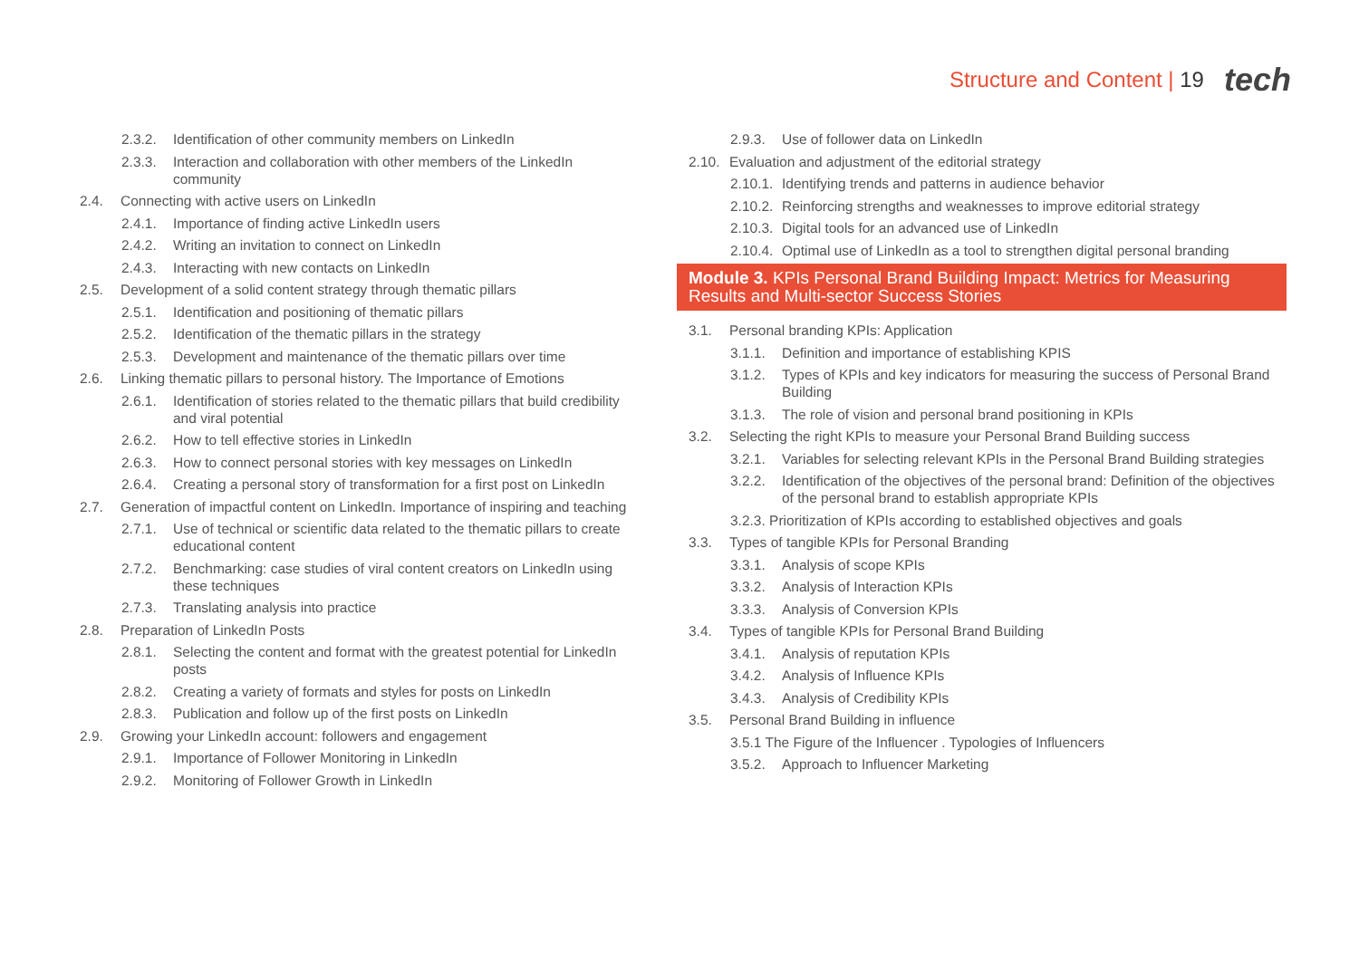Structure and Content | 19 tech
2.3.2. Identification of other community members on LinkedIn
2.3.3. Interaction and collaboration with other members of the LinkedIn community
2.4. Connecting with active users on LinkedIn
2.4.1. Importance of finding active LinkedIn users
2.4.2. Writing an invitation to connect on LinkedIn
2.4.3. Interacting with new contacts on LinkedIn
2.5. Development of a solid content strategy through thematic pillars
2.5.1. Identification and positioning of thematic pillars
2.5.2. Identification of the thematic pillars in the strategy
2.5.3. Development and maintenance of the thematic pillars over time
2.6. Linking thematic pillars to personal history. The Importance of Emotions
2.6.1. Identification of stories related to the thematic pillars that build credibility and viral potential
2.6.2. How to tell effective stories in LinkedIn
2.6.3. How to connect personal stories with key messages on LinkedIn
2.6.4. Creating a personal story of transformation for a first post on LinkedIn
2.7. Generation of impactful content on LinkedIn. Importance of inspiring and teaching
2.7.1. Use of technical or scientific data related to the thematic pillars to create educational content
2.7.2. Benchmarking: case studies of viral content creators on LinkedIn using these techniques
2.7.3. Translating analysis into practice
2.8. Preparation of LinkedIn Posts
2.8.1. Selecting the content and format with the greatest potential for LinkedIn posts
2.8.2. Creating a variety of formats and styles for posts on LinkedIn
2.8.3. Publication and follow up of the first posts on LinkedIn
2.9. Growing your LinkedIn account: followers and engagement
2.9.1. Importance of Follower Monitoring in LinkedIn
2.9.2. Monitoring of Follower Growth in LinkedIn
2.9.3. Use of follower data on LinkedIn
2.10. Evaluation and adjustment of the editorial strategy
2.10.1. Identifying trends and patterns in audience behavior
2.10.2. Reinforcing strengths and weaknesses to improve editorial strategy
2.10.3. Digital tools for an advanced use of LinkedIn
2.10.4. Optimal use of LinkedIn as a tool to strengthen digital personal branding
Module 3. KPIs Personal Brand Building Impact: Metrics for Measuring Results and Multi-sector Success Stories
3.1. Personal branding KPIs: Application
3.1.1. Definition and importance of establishing KPIS
3.1.2. Types of KPIs and key indicators for measuring the success of Personal Brand Building
3.1.3. The role of vision and personal brand positioning in KPIs
3.2. Selecting the right KPIs to measure your Personal Brand Building success
3.2.1. Variables for selecting relevant KPIs in the Personal Brand Building strategies
3.2.2. Identification of the objectives of the personal brand: Definition of the objectives of the personal brand to establish appropriate KPIs
3.2.3. Prioritization of KPIs according to established objectives and goals
3.3. Types of tangible KPIs for Personal Branding
3.3.1. Analysis of scope KPIs
3.3.2. Analysis of Interaction KPIs
3.3.3. Analysis of Conversion KPIs
3.4. Types of tangible KPIs for Personal Brand Building
3.4.1. Analysis of reputation KPIs
3.4.2. Analysis of Influence KPIs
3.4.3. Analysis of Credibility KPIs
3.5. Personal Brand Building in influence
3.5.1 The Figure of the Influencer . Typologies of Influencers
3.5.2. Approach to Influencer Marketing